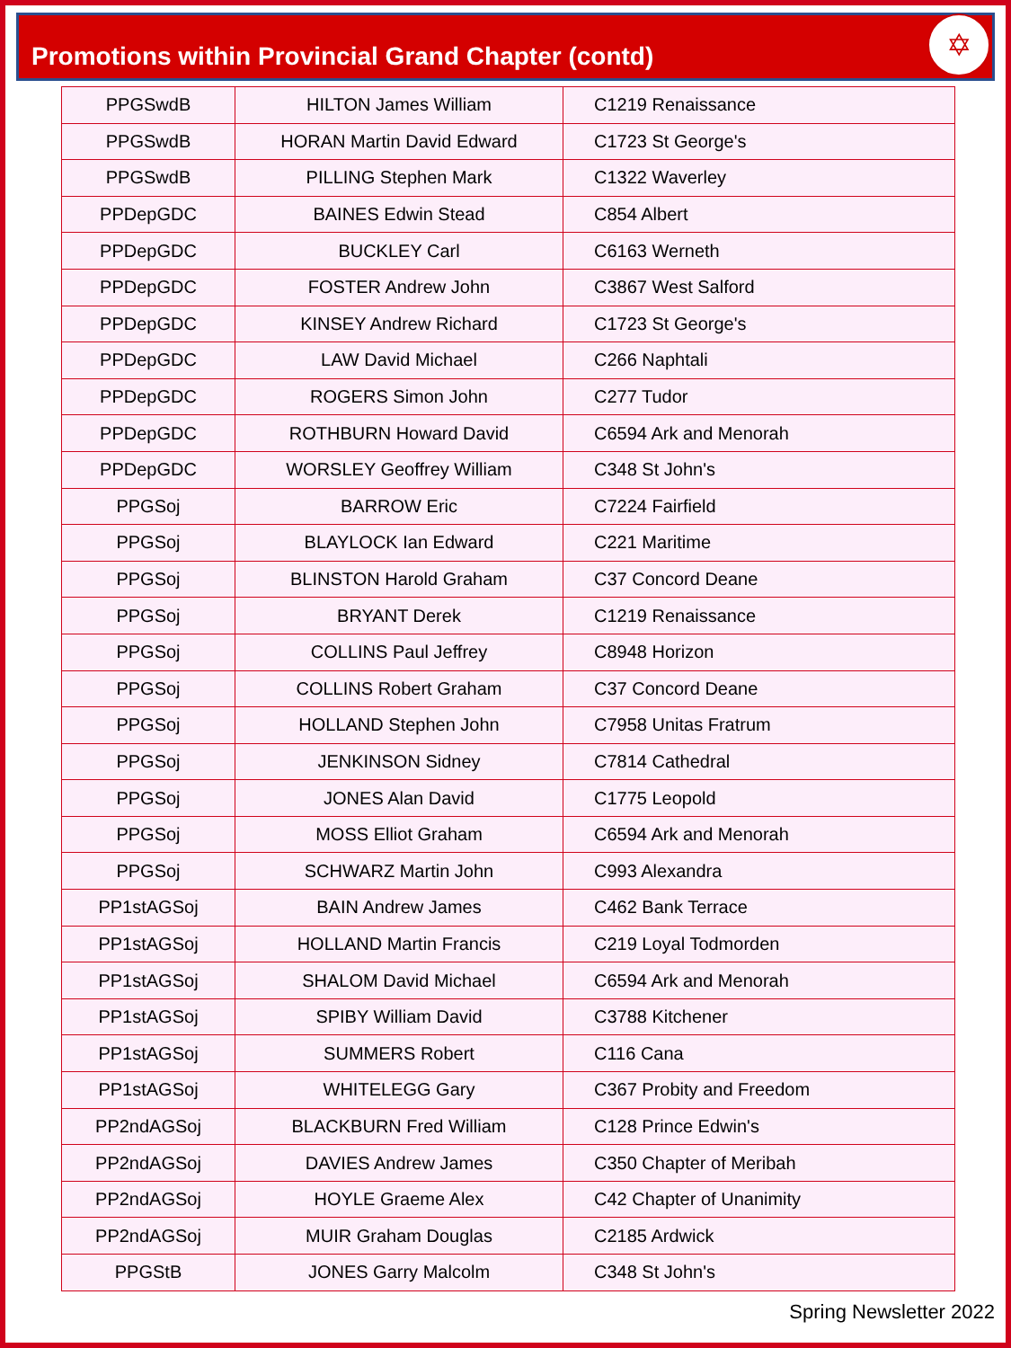Promotions within Provincial Grand Chapter (contd)
✡
| PPGSwdB | HILTON James William | C1219 Renaissance |
| PPGSwdB | HORAN Martin David Edward | C1723 St George's |
| PPGSwdB | PILLING Stephen Mark | C1322 Waverley |
| PPDepGDC | BAINES Edwin Stead | C854 Albert |
| PPDepGDC | BUCKLEY Carl | C6163 Werneth |
| PPDepGDC | FOSTER Andrew John | C3867 West Salford |
| PPDepGDC | KINSEY Andrew Richard | C1723 St George's |
| PPDepGDC | LAW David Michael | C266 Naphtali |
| PPDepGDC | ROGERS Simon John | C277 Tudor |
| PPDepGDC | ROTHBURN Howard David | C6594 Ark and Menorah |
| PPDepGDC | WORSLEY Geoffrey William | C348 St John's |
| PPGSoj | BARROW Eric | C7224 Fairfield |
| PPGSoj | BLAYLOCK Ian Edward | C221 Maritime |
| PPGSoj | BLINSTON Harold Graham | C37 Concord Deane |
| PPGSoj | BRYANT Derek | C1219 Renaissance |
| PPGSoj | COLLINS Paul Jeffrey | C8948 Horizon |
| PPGSoj | COLLINS Robert Graham | C37 Concord Deane |
| PPGSoj | HOLLAND Stephen John | C7958 Unitas Fratrum |
| PPGSoj | JENKINSON Sidney | C7814 Cathedral |
| PPGSoj | JONES Alan David | C1775 Leopold |
| PPGSoj | MOSS Elliot Graham | C6594 Ark and Menorah |
| PPGSoj | SCHWARZ Martin John | C993 Alexandra |
| PP1stAGSoj | BAIN Andrew James | C462 Bank Terrace |
| PP1stAGSoj | HOLLAND Martin Francis | C219 Loyal Todmorden |
| PP1stAGSoj | SHALOM David Michael | C6594 Ark and Menorah |
| PP1stAGSoj | SPIBY William David | C3788 Kitchener |
| PP1stAGSoj | SUMMERS Robert | C116 Cana |
| PP1stAGSoj | WHITELEGG Gary | C367 Probity and Freedom |
| PP2ndAGSoj | BLACKBURN Fred William | C128 Prince Edwin's |
| PP2ndAGSoj | DAVIES Andrew James | C350 Chapter of Meribah |
| PP2ndAGSoj | HOYLE Graeme Alex | C42 Chapter of Unanimity |
| PP2ndAGSoj | MUIR Graham Douglas | C2185 Ardwick |
| PPGStB | JONES Garry Malcolm | C348 St John's |
Spring Newsletter 2022